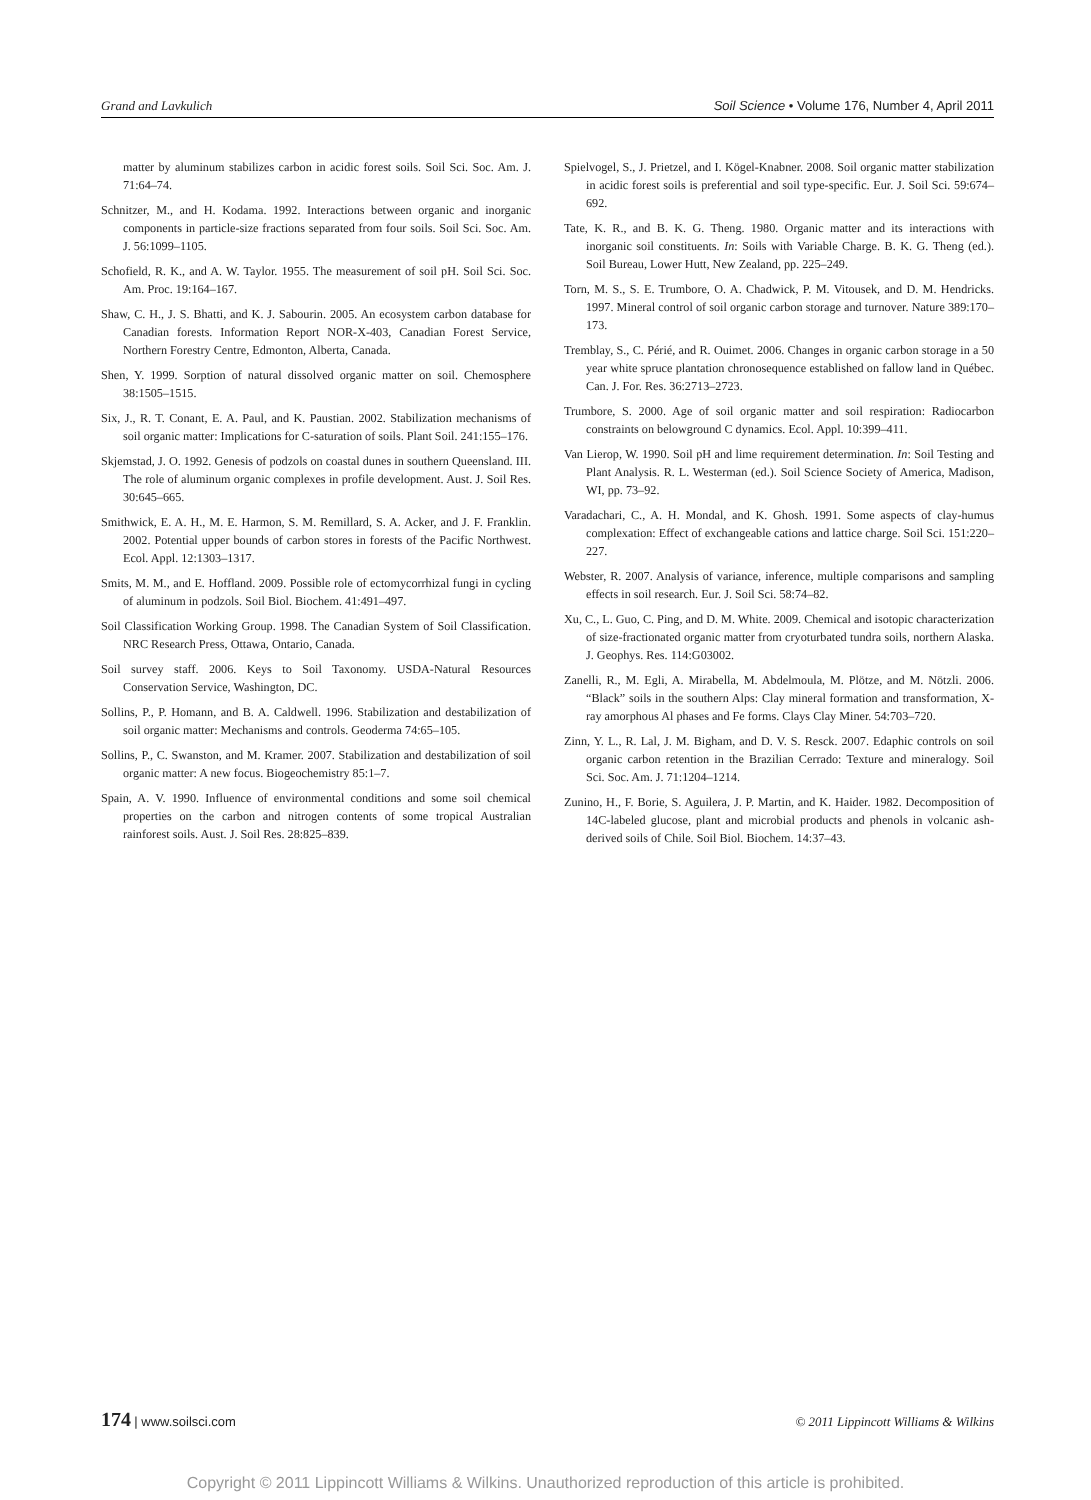Grand and Lavkulich Soil Science • Volume 176, Number 4, April 2011
matter by aluminum stabilizes carbon in acidic forest soils. Soil Sci. Soc. Am. J. 71:64–74.
Schnitzer, M., and H. Kodama. 1992. Interactions between organic and inorganic components in particle-size fractions separated from four soils. Soil Sci. Soc. Am. J. 56:1099–1105.
Schofield, R. K., and A. W. Taylor. 1955. The measurement of soil pH. Soil Sci. Soc. Am. Proc. 19:164–167.
Shaw, C. H., J. S. Bhatti, and K. J. Sabourin. 2005. An ecosystem carbon database for Canadian forests. Information Report NOR-X-403, Canadian Forest Service, Northern Forestry Centre, Edmonton, Alberta, Canada.
Shen, Y. 1999. Sorption of natural dissolved organic matter on soil. Chemosphere 38:1505–1515.
Six, J., R. T. Conant, E. A. Paul, and K. Paustian. 2002. Stabilization mechanisms of soil organic matter: Implications for C-saturation of soils. Plant Soil. 241:155–176.
Skjemstad, J. O. 1992. Genesis of podzols on coastal dunes in southern Queensland. III. The role of aluminum organic complexes in profile development. Aust. J. Soil Res. 30:645–665.
Smithwick, E. A. H., M. E. Harmon, S. M. Remillard, S. A. Acker, and J. F. Franklin. 2002. Potential upper bounds of carbon stores in forests of the Pacific Northwest. Ecol. Appl. 12:1303–1317.
Smits, M. M., and E. Hoffland. 2009. Possible role of ectomycorrhizal fungi in cycling of aluminum in podzols. Soil Biol. Biochem. 41:491–497.
Soil Classification Working Group. 1998. The Canadian System of Soil Classification. NRC Research Press, Ottawa, Ontario, Canada.
Soil survey staff. 2006. Keys to Soil Taxonomy. USDA-Natural Resources Conservation Service, Washington, DC.
Sollins, P., P. Homann, and B. A. Caldwell. 1996. Stabilization and destabilization of soil organic matter: Mechanisms and controls. Geoderma 74:65–105.
Sollins, P., C. Swanston, and M. Kramer. 2007. Stabilization and destabilization of soil organic matter: A new focus. Biogeochemistry 85:1–7.
Spain, A. V. 1990. Influence of environmental conditions and some soil chemical properties on the carbon and nitrogen contents of some tropical Australian rainforest soils. Aust. J. Soil Res. 28:825–839.
Spielvogel, S., J. Prietzel, and I. Kögel-Knabner. 2008. Soil organic matter stabilization in acidic forest soils is preferential and soil type-specific. Eur. J. Soil Sci. 59:674–692.
Tate, K. R., and B. K. G. Theng. 1980. Organic matter and its interactions with inorganic soil constituents. In: Soils with Variable Charge. B. K. G. Theng (ed.). Soil Bureau, Lower Hutt, New Zealand, pp. 225–249.
Torn, M. S., S. E. Trumbore, O. A. Chadwick, P. M. Vitousek, and D. M. Hendricks. 1997. Mineral control of soil organic carbon storage and turnover. Nature 389:170–173.
Tremblay, S., C. Périé, and R. Ouimet. 2006. Changes in organic carbon storage in a 50 year white spruce plantation chronosequence established on fallow land in Québec. Can. J. For. Res. 36:2713–2723.
Trumbore, S. 2000. Age of soil organic matter and soil respiration: Radiocarbon constraints on belowground C dynamics. Ecol. Appl. 10:399–411.
Van Lierop, W. 1990. Soil pH and lime requirement determination. In: Soil Testing and Plant Analysis. R. L. Westerman (ed.). Soil Science Society of America, Madison, WI, pp. 73–92.
Varadachari, C., A. H. Mondal, and K. Ghosh. 1991. Some aspects of clay-humus complexation: Effect of exchangeable cations and lattice charge. Soil Sci. 151:220–227.
Webster, R. 2007. Analysis of variance, inference, multiple comparisons and sampling effects in soil research. Eur. J. Soil Sci. 58:74–82.
Xu, C., L. Guo, C. Ping, and D. M. White. 2009. Chemical and isotopic characterization of size-fractionated organic matter from cryoturbated tundra soils, northern Alaska. J. Geophys. Res. 114:G03002.
Zanelli, R., M. Egli, A. Mirabella, M. Abdelmoula, M. Plötze, and M. Nötzli. 2006. “Black” soils in the southern Alps: Clay mineral formation and transformation, X-ray amorphous Al phases and Fe forms. Clays Clay Miner. 54:703–720.
Zinn, Y. L., R. Lal, J. M. Bigham, and D. V. S. Resck. 2007. Edaphic controls on soil organic carbon retention in the Brazilian Cerrado: Texture and mineralogy. Soil Sci. Soc. Am. J. 71:1204–1214.
Zunino, H., F. Borie, S. Aguilera, J. P. Martin, and K. Haider. 1982. Decomposition of 14C-labeled glucose, plant and microbial products and phenols in volcanic ash-derived soils of Chile. Soil Biol. Biochem. 14:37–43.
174 | www.soilsci.com © 2011 Lippincott Williams & Wilkins
Copyright © 2011 Lippincott Williams & Wilkins. Unauthorized reproduction of this article is prohibited.